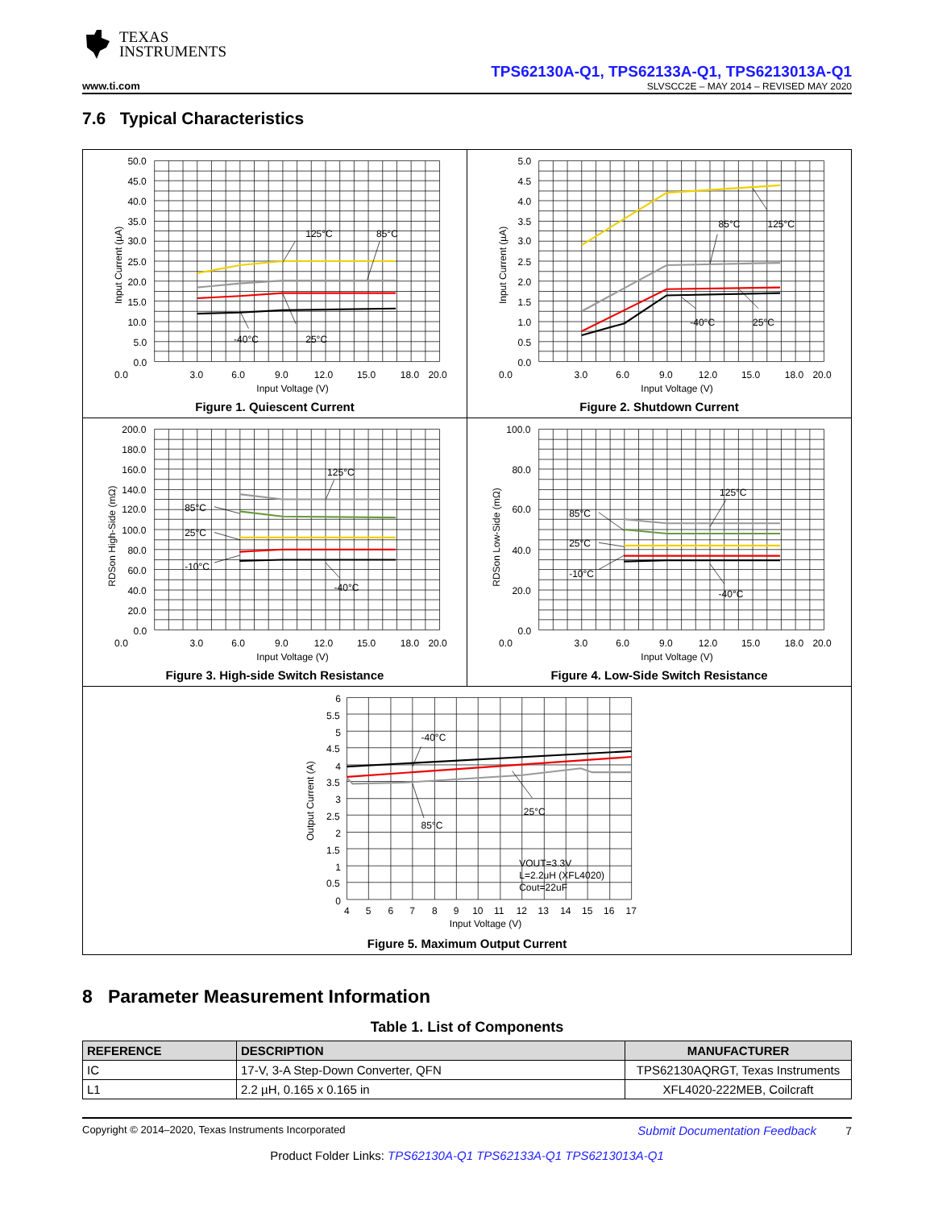TEXAS
INSTRUMENTS
www.ti.com
TPS62130A-Q1, TPS62133A-Q1, TPS6213013A-Q1
SLVSCC2E – MAY 2014 – REVISED MAY 2020
7.6 Typical Characteristics
0.0
3.0
6.0
9.0
12.0
15.0
18.0
20.0
Input Voltage (V)
50.0
45.0
40.0
35.0
30.0
25.0
20.0
15.0
10.0
5.0
0.0
Input Current (µA)
125°C
85°C
-40°C
25°C
Figure 1. Quiescent Current
0.0
3.0
6.0
9.0
12.0
15.0
18.0
20.0
Input Voltage (V)
5.0
4.5
4.0
3.5
3.0
2.5
2.0
1.5
1.0
0.5
0.0
Input Current (µA)
85°C
125°C
-40°C
25°C
Figure 2. Shutdown Current
0.0
3.0
6.0
9.0
12.0
15.0
18.0
20.0
Input Voltage (V)
200.0
180.0
160.0
140.0
120.0
100.0
80.0
60.0
40.0
20.0
0.0
RDSon High-Side (mΩ)
125°C
85°C
25°C
-10°C
-40°C
Figure 3. High-side Switch Resistance
0.0
3.0
6.0
9.0
12.0
15.0
18.0
20.0
Input Voltage (V)
100.0
80.0
60.0
40.0
20.0
0.0
RDSon Low-Side (mΩ)
125°C
85°C
25°C
-10°C
-40°C
Figure 4. Low-Side Switch Resistance
6
5.5
5
4.5
4
3.5
3
2.5
2
1.5
1
0.5
0
4
5
6
7
8
9
10
11
12
13
14
15
16
17
Input Voltage (V)
Output Current (A)
-40°C
25°C
85°C
VOUT=3.3V
L=2.2uH (XFL4020)
Cout=22uF
Figure 5. Maximum Output Current
8 Parameter Measurement Information
Table 1. List of Components
| REFERENCE | DESCRIPTION | MANUFACTURER |
| --- | --- | --- |
| IC | 17-V, 3-A Step-Down Converter, QFN | TPS62130AQRGT, Texas Instruments |
| L1 | 2.2 µH, 0.165 x 0.165 in | XFL4020-222MEB, Coilcraft |
Copyright © 2014–2020, Texas Instruments Incorporated Submit Documentation Feedback 7
Product Folder Links: TPS62130A-Q1 TPS62133A-Q1 TPS6213013A-Q1